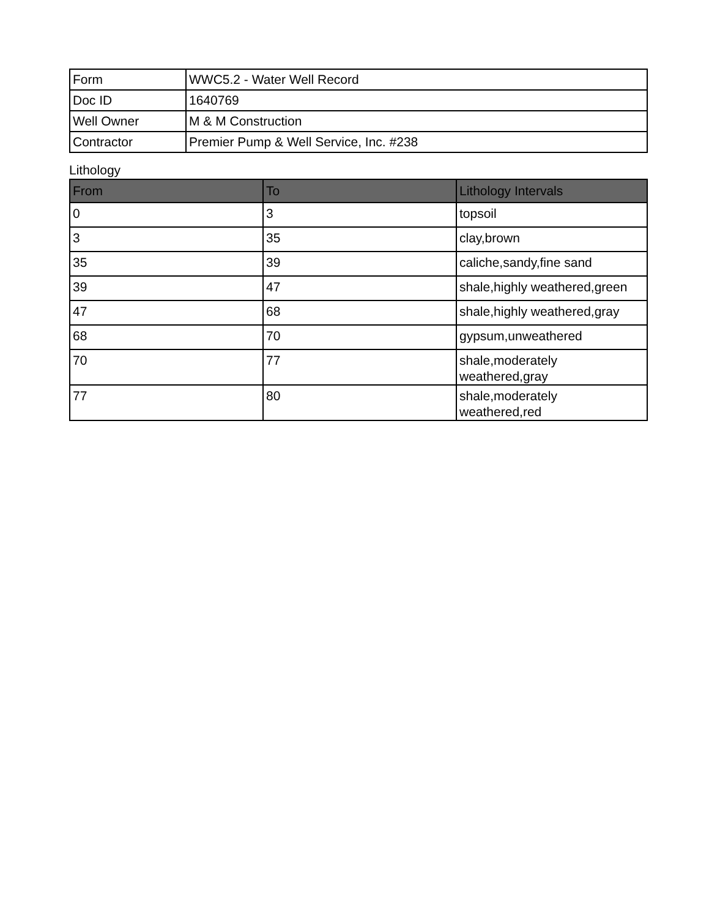| Form | WWC5.2 - Water Well Record |
| Doc ID | 1640769 |
| Well Owner | M & M Construction |
| Contractor | Premier Pump & Well Service, Inc. #238 |
Lithology
| From | To | Lithology Intervals |
| --- | --- | --- |
| 0 | 3 | topsoil |
| 3 | 35 | clay,brown |
| 35 | 39 | caliche,sandy,fine sand |
| 39 | 47 | shale,highly weathered,green |
| 47 | 68 | shale,highly weathered,gray |
| 68 | 70 | gypsum,unweathered |
| 70 | 77 | shale,moderately weathered,gray |
| 77 | 80 | shale,moderately weathered,red |